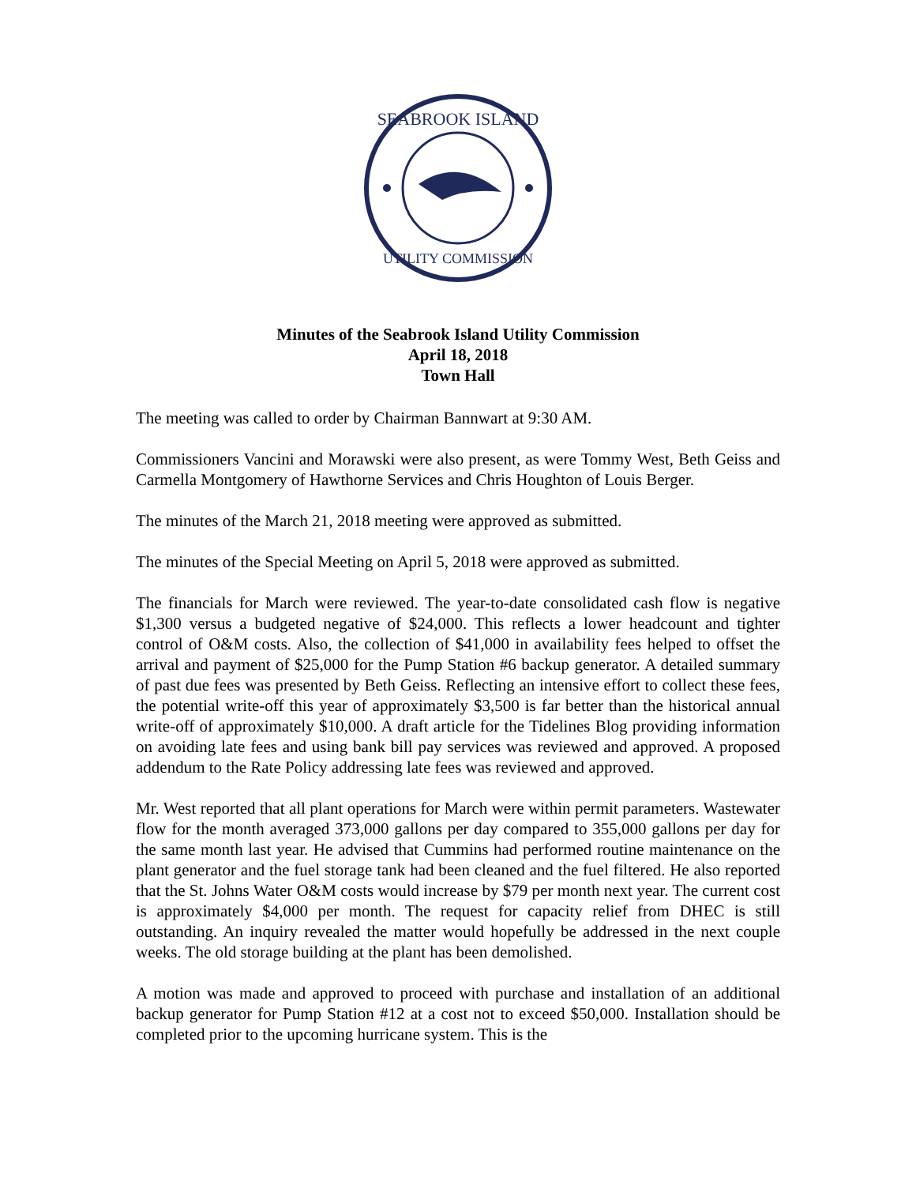SEABROOK ISLAND
UTILITY COMMISSION
Minutes of the Seabrook Island Utility Commission
April 18, 2018
Town Hall
The meeting was called to order by Chairman Bannwart at 9:30 AM.
Commissioners Vancini and Morawski were also present, as were Tommy West, Beth Geiss and Carmella Montgomery of Hawthorne Services and Chris Houghton of Louis Berger.
The minutes of the March 21, 2018 meeting were approved as submitted.
The minutes of the Special Meeting on April 5, 2018 were approved as submitted.
The financials for March were reviewed. The year-to-date consolidated cash flow is negative $1,300 versus a budgeted negative of $24,000. This reflects a lower headcount and tighter control of O&M costs. Also, the collection of $41,000 in availability fees helped to offset the arrival and payment of $25,000 for the Pump Station #6 backup generator. A detailed summary of past due fees was presented by Beth Geiss. Reflecting an intensive effort to collect these fees, the potential write-off this year of approximately $3,500 is far better than the historical annual write-off of approximately $10,000. A draft article for the Tidelines Blog providing information on avoiding late fees and using bank bill pay services was reviewed and approved. A proposed addendum to the Rate Policy addressing late fees was reviewed and approved.
Mr. West reported that all plant operations for March were within permit parameters. Wastewater flow for the month averaged 373,000 gallons per day compared to 355,000 gallons per day for the same month last year. He advised that Cummins had performed routine maintenance on the plant generator and the fuel storage tank had been cleaned and the fuel filtered. He also reported that the St. Johns Water O&M costs would increase by $79 per month next year. The current cost is approximately $4,000 per month. The request for capacity relief from DHEC is still outstanding. An inquiry revealed the matter would hopefully be addressed in the next couple weeks. The old storage building at the plant has been demolished.
A motion was made and approved to proceed with purchase and installation of an additional backup generator for Pump Station #12 at a cost not to exceed $50,000. Installation should be completed prior to the upcoming hurricane system. This is the